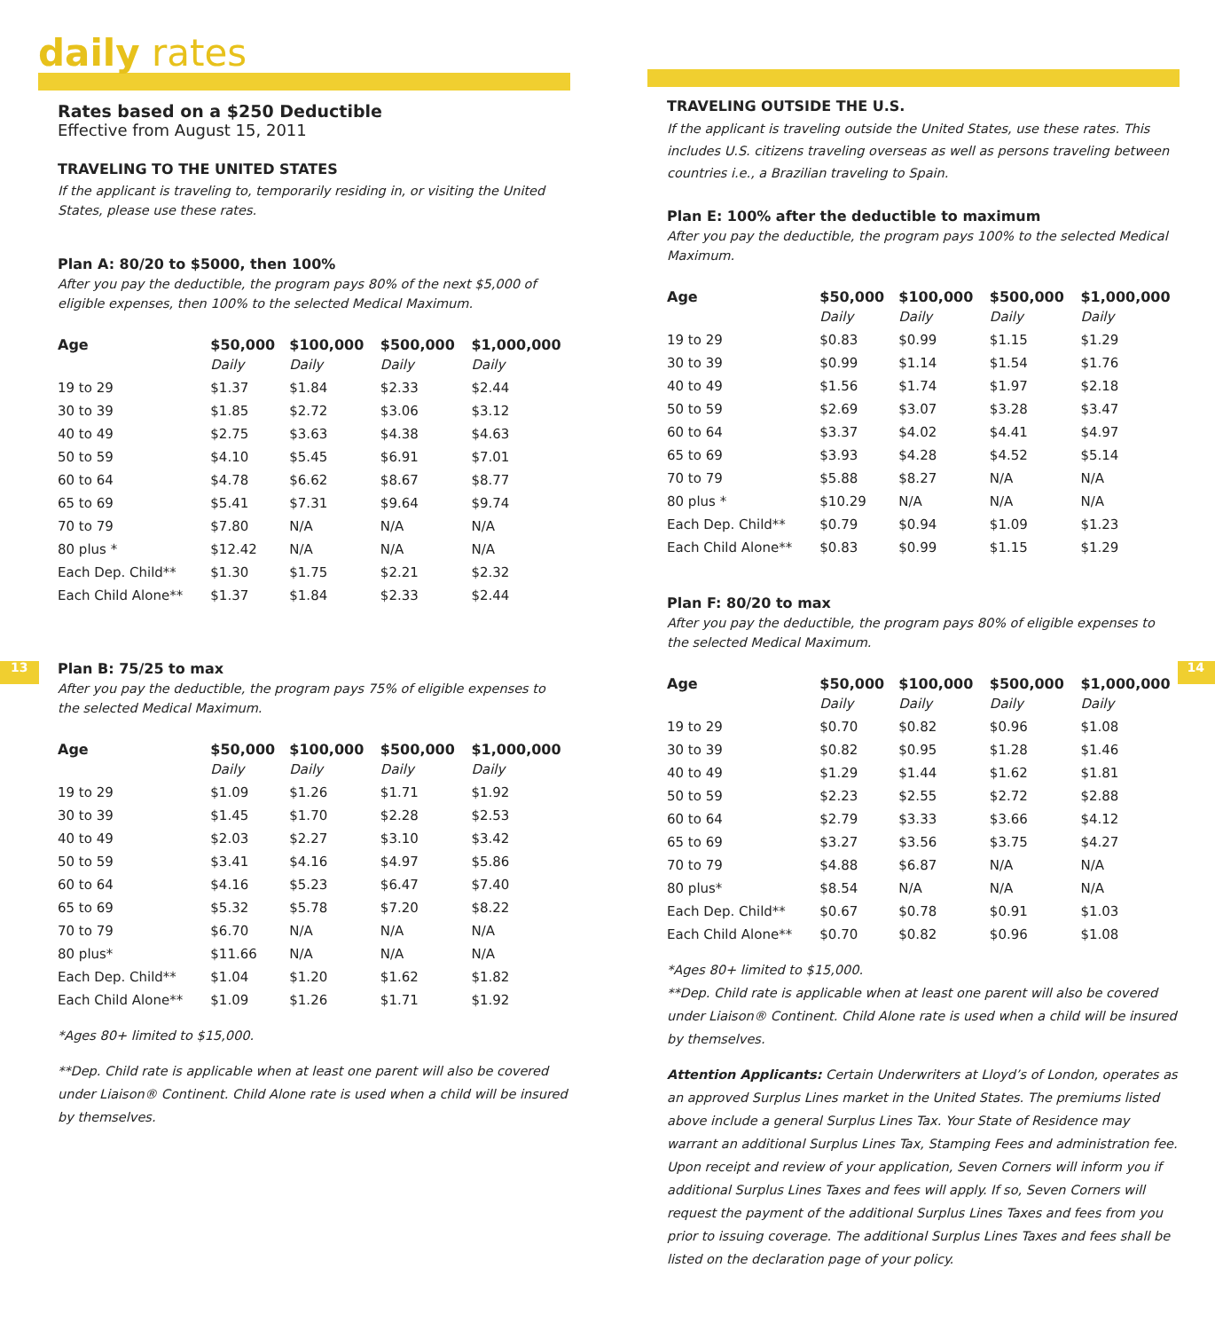13 14
daily rates
Rates based on a $250 Deductible
Effective from August 15, 2011
TRAVELING TO THE UNITED STATES
If the applicant is traveling to, temporarily residing in, or visiting the United States, please use these rates.
Plan A: 80/20 to $5000, then 100%
After you pay the deductible, the program pays 80% of the next $5,000 of eligible expenses, then 100% to the selected Medical Maximum.
| Age | $50,000 | $100,000 | $500,000 | $1,000,000 |
| --- | --- | --- | --- | --- |
| | Daily | Daily | Daily | Daily |
| 19 to 29 | $1.37 | $1.84 | $2.33 | $2.44 |
| 30 to 39 | $1.85 | $2.72 | $3.06 | $3.12 |
| 40 to 49 | $2.75 | $3.63 | $4.38 | $4.63 |
| 50 to 59 | $4.10 | $5.45 | $6.91 | $7.01 |
| 60 to 64 | $4.78 | $6.62 | $8.67 | $8.77 |
| 65 to 69 | $5.41 | $7.31 | $9.64 | $9.74 |
| 70 to 79 | $7.80 | N/A | N/A | N/A |
| 80 plus * | $12.42 | N/A | N/A | N/A |
| Each Dep. Child** | $1.30 | $1.75 | $2.21 | $2.32 |
| Each Child Alone** | $1.37 | $1.84 | $2.33 | $2.44 |
Plan B: 75/25 to max
After you pay the deductible, the program pays 75% of eligible expenses to the selected Medical Maximum.
| Age | $50,000 | $100,000 | $500,000 | $1,000,000 |
| --- | --- | --- | --- | --- |
| | Daily | Daily | Daily | Daily |
| 19 to 29 | $1.09 | $1.26 | $1.71 | $1.92 |
| 30 to 39 | $1.45 | $1.70 | $2.28 | $2.53 |
| 40 to 49 | $2.03 | $2.27 | $3.10 | $3.42 |
| 50 to 59 | $3.41 | $4.16 | $4.97 | $5.86 |
| 60 to 64 | $4.16 | $5.23 | $6.47 | $7.40 |
| 65 to 69 | $5.32 | $5.78 | $7.20 | $8.22 |
| 70 to 79 | $6.70 | N/A | N/A | N/A |
| 80 plus* | $11.66 | N/A | N/A | N/A |
| Each Dep. Child** | $1.04 | $1.20 | $1.62 | $1.82 |
| Each Child Alone** | $1.09 | $1.26 | $1.71 | $1.92 |
*Ages 80+ limited to $15,000.
**Dep. Child rate is applicable when at least one parent will also be covered under Liaison® Continent. Child Alone rate is used when a child will be insured by themselves.
TRAVELING OUTSIDE THE U.S.
If the applicant is traveling outside the United States, use these rates. This includes U.S. citizens traveling overseas as well as persons traveling between countries i.e., a Brazilian traveling to Spain.
Plan E: 100% after the deductible to maximum
After you pay the deductible, the program pays 100% to the selected Medical Maximum.
| Age | $50,000 | $100,000 | $500,000 | $1,000,000 |
| --- | --- | --- | --- | --- |
| | Daily | Daily | Daily | Daily |
| 19 to 29 | $0.83 | $0.99 | $1.15 | $1.29 |
| 30 to 39 | $0.99 | $1.14 | $1.54 | $1.76 |
| 40 to 49 | $1.56 | $1.74 | $1.97 | $2.18 |
| 50 to 59 | $2.69 | $3.07 | $3.28 | $3.47 |
| 60 to 64 | $3.37 | $4.02 | $4.41 | $4.97 |
| 65 to 69 | $3.93 | $4.28 | $4.52 | $5.14 |
| 70 to 79 | $5.88 | $8.27 | N/A | N/A |
| 80 plus * | $10.29 | N/A | N/A | N/A |
| Each Dep. Child** | $0.79 | $0.94 | $1.09 | $1.23 |
| Each Child Alone** | $0.83 | $0.99 | $1.15 | $1.29 |
Plan F: 80/20 to max
After you pay the deductible, the program pays 80% of eligible expenses to the selected Medical Maximum.
| Age | $50,000 | $100,000 | $500,000 | $1,000,000 |
| --- | --- | --- | --- | --- |
| | Daily | Daily | Daily | Daily |
| 19 to 29 | $0.70 | $0.82 | $0.96 | $1.08 |
| 30 to 39 | $0.82 | $0.95 | $1.28 | $1.46 |
| 40 to 49 | $1.29 | $1.44 | $1.62 | $1.81 |
| 50 to 59 | $2.23 | $2.55 | $2.72 | $2.88 |
| 60 to 64 | $2.79 | $3.33 | $3.66 | $4.12 |
| 65 to 69 | $3.27 | $3.56 | $3.75 | $4.27 |
| 70 to 79 | $4.88 | $6.87 | N/A | N/A |
| 80 plus* | $8.54 | N/A | N/A | N/A |
| Each Dep. Child** | $0.67 | $0.78 | $0.91 | $1.03 |
| Each Child Alone** | $0.70 | $0.82 | $0.96 | $1.08 |
*Ages 80+ limited to $15,000.
**Dep. Child rate is applicable when at least one parent will also be covered under Liaison® Continent. Child Alone rate is used when a child will be insured by themselves.
Attention Applicants: Certain Underwriters at Lloyd’s of London, operates as an approved Surplus Lines market in the United States. The premiums listed above include a general Surplus Lines Tax. Your State of Residence may warrant an additional Surplus Lines Tax, Stamping Fees and administration fee. Upon receipt and review of your application, Seven Corners will inform you if additional Surplus Lines Taxes and fees will apply. If so, Seven Corners will request the payment of the additional Surplus Lines Taxes and fees from you prior to issuing coverage. The additional Surplus Lines Taxes and fees shall be listed on the declaration page of your policy.